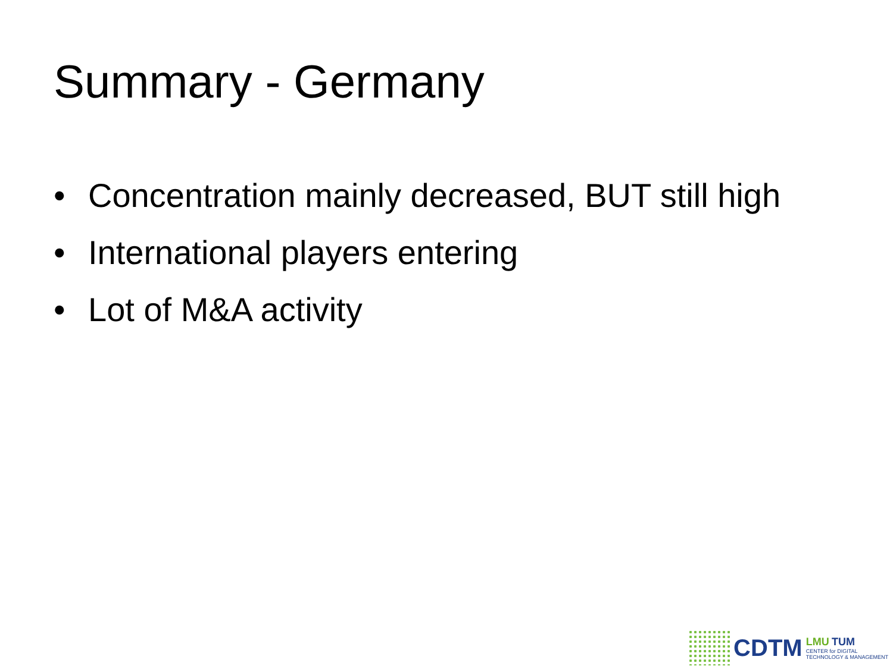Summary - Germany
• Concentration mainly decreased, BUT still high
• International players entering
• Lot of M&A activity
CDTM
LMU TUM
CENTER for DIGITAL
TECHNOLOGY & MANAGEMENT